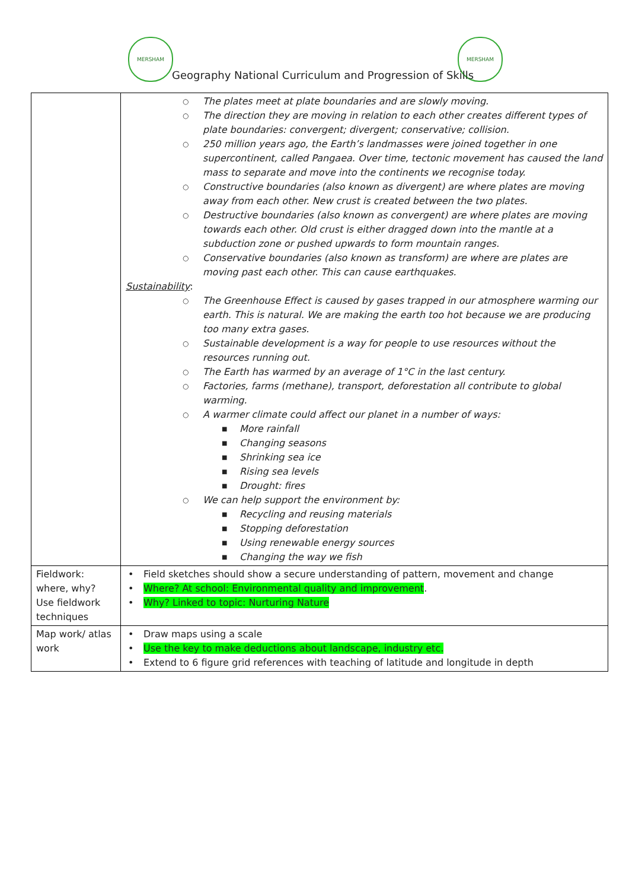MERSHAM MERSHAM
Geography National Curriculum and Progression of Skills
| | ○ The plates meet at plate boundaries and are slowly moving. ○ The direction they are moving in relation to each other creates different types of plate boundaries: convergent; divergent; conservative; collision. ○ 250 million years ago, the Earth’s landmasses were joined together in one supercontinent, called Pangaea. Over time, tectonic movement has caused the land mass to separate and move into the continents we recognise today. ○ Constructive boundaries (also known as divergent) are where plates are moving away from each other. New crust is created between the two plates. ○ Destructive boundaries (also known as convergent) are where plates are moving towards each other. Old crust is either dragged down into the mantle at a subduction zone or pushed upwards to form mountain ranges. ○ Conservative boundaries (also known as transform) are where are plates are moving past each other. This can cause earthquakes. Sustainability : ○ The Greenhouse Effect is caused by gases trapped in our atmosphere warming our earth. This is natural. We are making the earth too hot because we are producing too many extra gases. ○ Sustainable development is a way for people to use resources without the resources running out. ○ The Earth has warmed by an average of 1°C in the last century. ○ Factories, farms (methane), transport, deforestation all contribute to global warming. ○ A warmer climate could affect our planet in a number of ways: ■ More rainfall ■ Changing seasons ■ Shrinking sea ice ■ Rising sea levels ■ Drought: fires ○ We can help support the environment by: ■ Recycling and reusing materials ■ Stopping deforestation ■ Using renewable energy sources ■ Changing the way we fish |
| Fieldwork: where, why? Use fieldwork techniques | • Field sketches should show a secure understanding of pattern, movement and change • Where? At school: Environmental quality and improvement . • Why? Linked to topic: Nurturing Nature |
| Map work/ atlas work | • Draw maps using a scale • Use the key to make deductions about landscape, industry etc. • Extend to 6 figure grid references with teaching of latitude and longitude in depth |